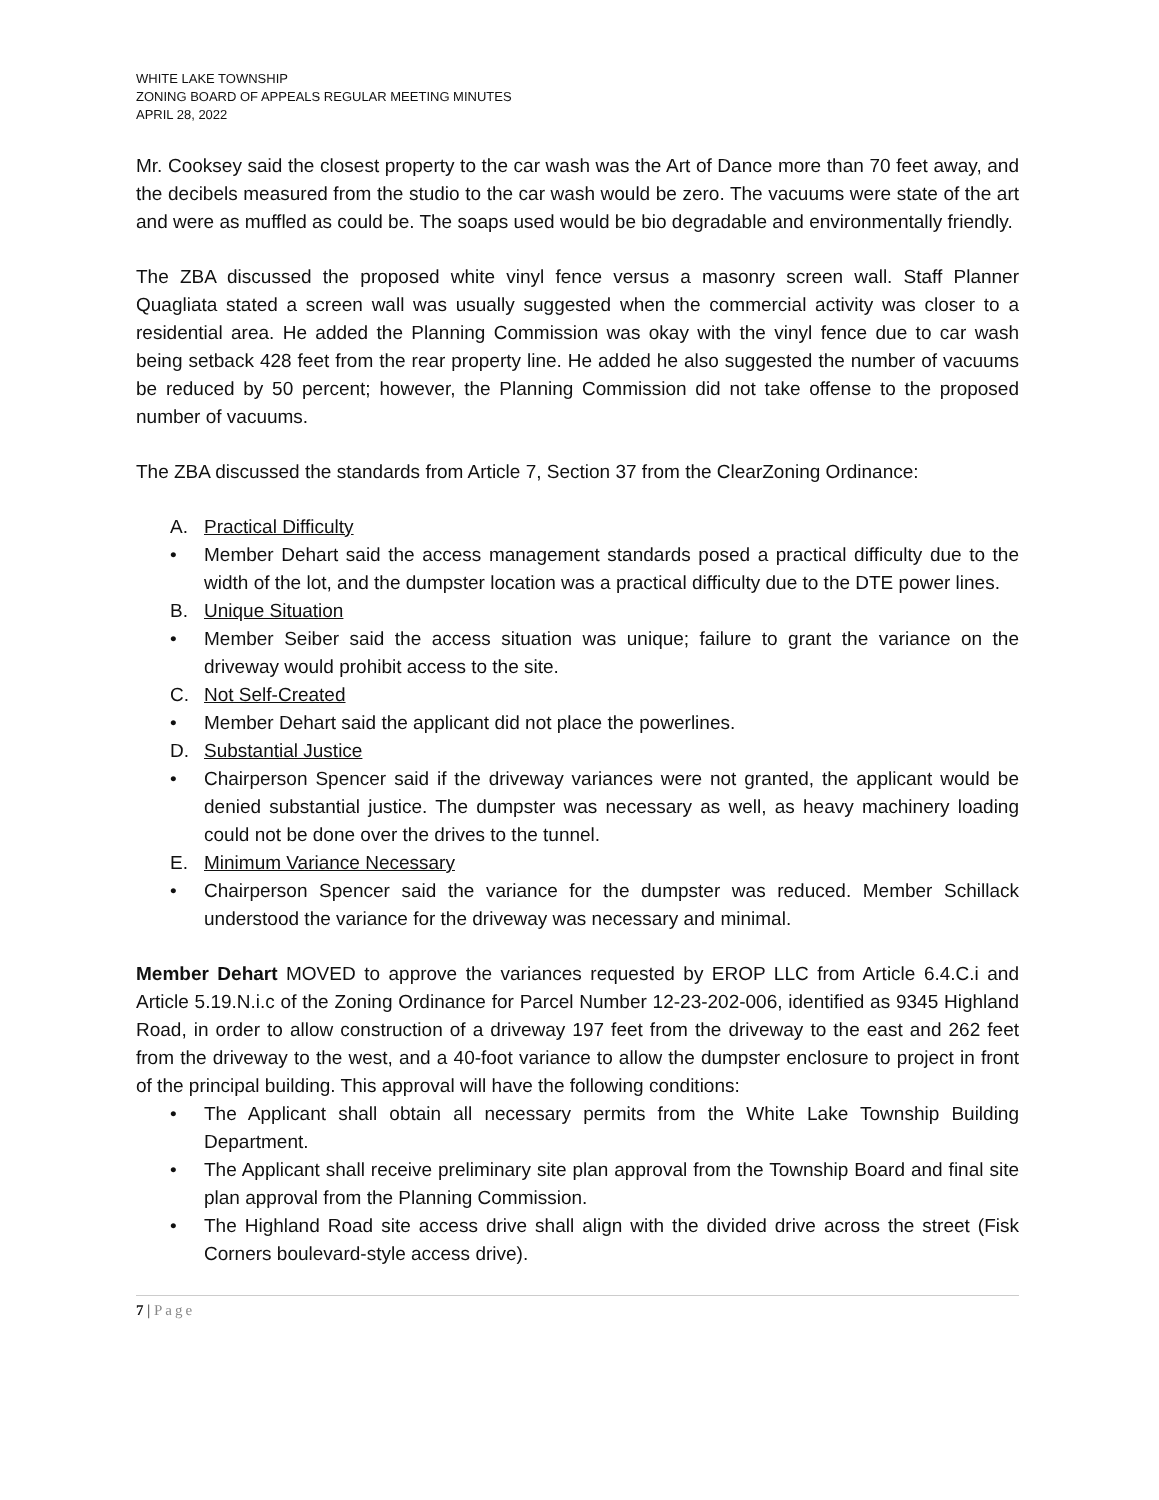WHITE LAKE TOWNSHIP
ZONING BOARD OF APPEALS REGULAR MEETING MINUTES
APRIL 28, 2022
Mr. Cooksey said the closest property to the car wash was the Art of Dance more than 70 feet away, and the decibels measured from the studio to the car wash would be zero. The vacuums were state of the art and were as muffled as could be. The soaps used would be bio degradable and environmentally friendly.
The ZBA discussed the proposed white vinyl fence versus a masonry screen wall. Staff Planner Quagliata stated a screen wall was usually suggested when the commercial activity was closer to a residential area. He added the Planning Commission was okay with the vinyl fence due to car wash being setback 428 feet from the rear property line. He added he also suggested the number of vacuums be reduced by 50 percent; however, the Planning Commission did not take offense to the proposed number of vacuums.
The ZBA discussed the standards from Article 7, Section 37 from the ClearZoning Ordinance:
A. Practical Difficulty
• Member Dehart said the access management standards posed a practical difficulty due to the width of the lot, and the dumpster location was a practical difficulty due to the DTE power lines.
B. Unique Situation
• Member Seiber said the access situation was unique; failure to grant the variance on the driveway would prohibit access to the site.
C. Not Self-Created
• Member Dehart said the applicant did not place the powerlines.
D. Substantial Justice
• Chairperson Spencer said if the driveway variances were not granted, the applicant would be denied substantial justice. The dumpster was necessary as well, as heavy machinery loading could not be done over the drives to the tunnel.
E. Minimum Variance Necessary
• Chairperson Spencer said the variance for the dumpster was reduced. Member Schillack understood the variance for the driveway was necessary and minimal.
Member Dehart MOVED to approve the variances requested by EROP LLC from Article 6.4.C.i and Article 5.19.N.i.c of the Zoning Ordinance for Parcel Number 12-23-202-006, identified as 9345 Highland Road, in order to allow construction of a driveway 197 feet from the driveway to the east and 262 feet from the driveway to the west, and a 40-foot variance to allow the dumpster enclosure to project in front of the principal building. This approval will have the following conditions:
• The Applicant shall obtain all necessary permits from the White Lake Township Building Department.
• The Applicant shall receive preliminary site plan approval from the Township Board and final site plan approval from the Planning Commission.
• The Highland Road site access drive shall align with the divided drive across the street (Fisk Corners boulevard-style access drive).
7 | Page